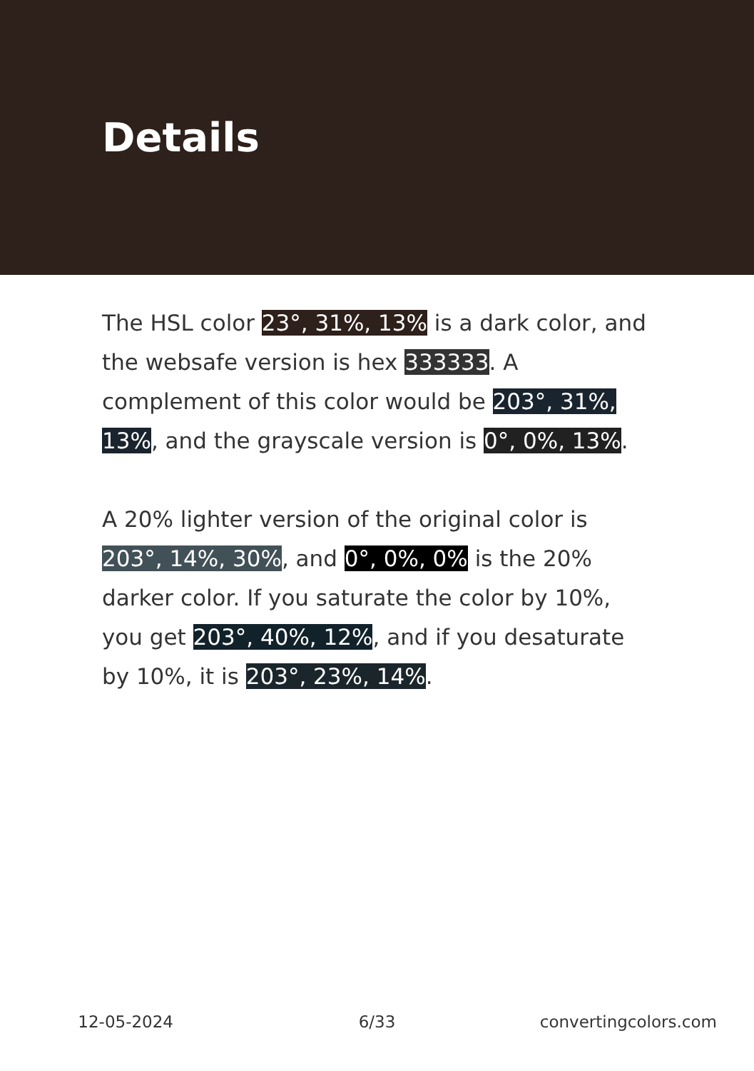Details
The HSL color 23°, 31%, 13% is a dark color, and the websafe version is hex 333333. A complement of this color would be 203°, 31%, 13%, and the grayscale version is 0°, 0%, 13%.
A 20% lighter version of the original color is 203°, 14%, 30%, and 0°, 0%, 0% is the 20% darker color. If you saturate the color by 10%, you get 203°, 40%, 12%, and if you desaturate by 10%, it is 203°, 23%, 14%.
12-05-2024 6/33 convertingcolors.com